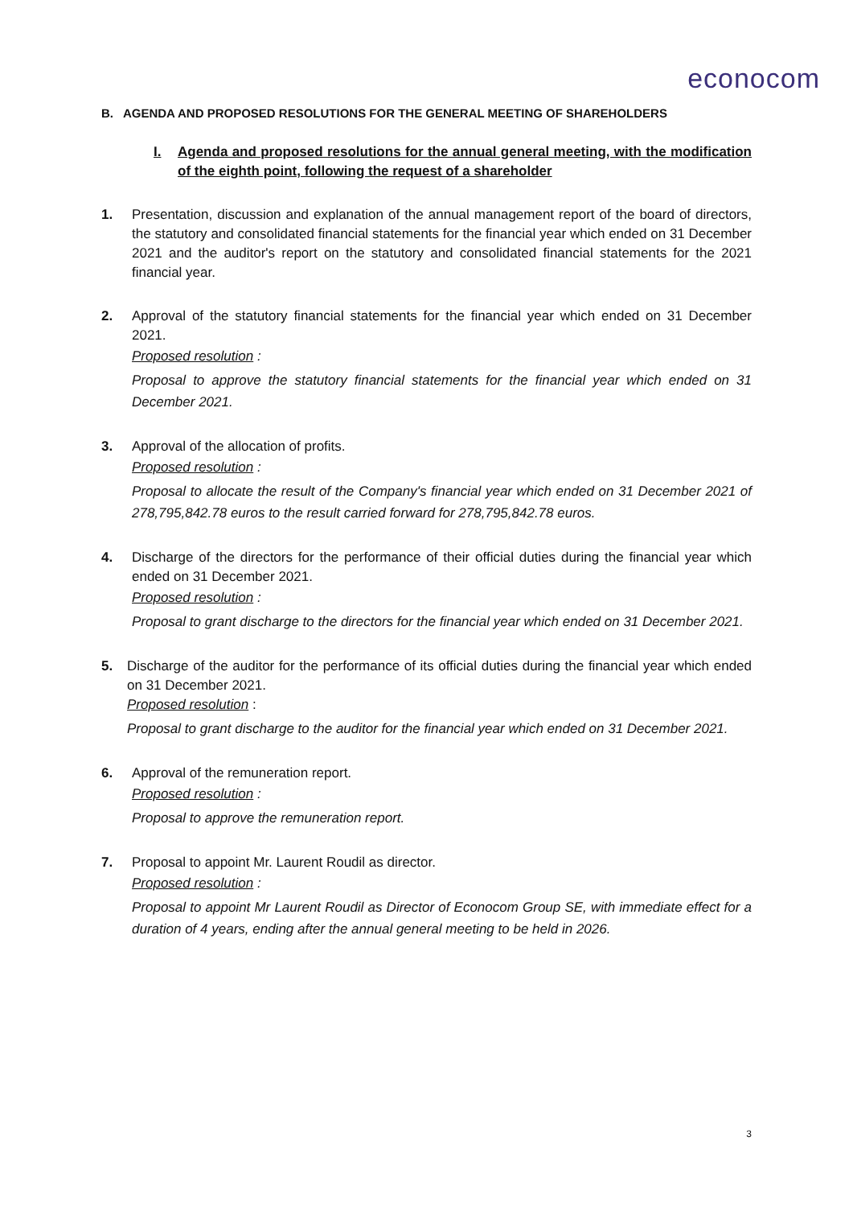econocom
B. AGENDA AND PROPOSED RESOLUTIONS FOR THE GENERAL MEETING OF SHAREHOLDERS
I. Agenda and proposed resolutions for the annual general meeting, with the modification of the eighth point, following the request of a shareholder
1. Presentation, discussion and explanation of the annual management report of the board of directors, the statutory and consolidated financial statements for the financial year which ended on 31 December 2021 and the auditor's report on the statutory and consolidated financial statements for the 2021 financial year.
2. Approval of the statutory financial statements for the financial year which ended on 31 December 2021.
Proposed resolution :
Proposal to approve the statutory financial statements for the financial year which ended on 31 December 2021.
3. Approval of the allocation of profits.
Proposed resolution :
Proposal to allocate the result of the Company's financial year which ended on 31 December 2021 of 278,795,842.78 euros to the result carried forward for 278,795,842.78 euros.
4. Discharge of the directors for the performance of their official duties during the financial year which ended on 31 December 2021.
Proposed resolution :
Proposal to grant discharge to the directors for the financial year which ended on 31 December 2021.
5. Discharge of the auditor for the performance of its official duties during the financial year which ended on 31 December 2021.
Proposed resolution :
Proposal to grant discharge to the auditor for the financial year which ended on 31 December 2021.
6. Approval of the remuneration report.
Proposed resolution :
Proposal to approve the remuneration report.
7. Proposal to appoint Mr. Laurent Roudil as director.
Proposed resolution :
Proposal to appoint Mr Laurent Roudil as Director of Econocom Group SE, with immediate effect for a duration of 4 years, ending after the annual general meeting to be held in 2026.
3